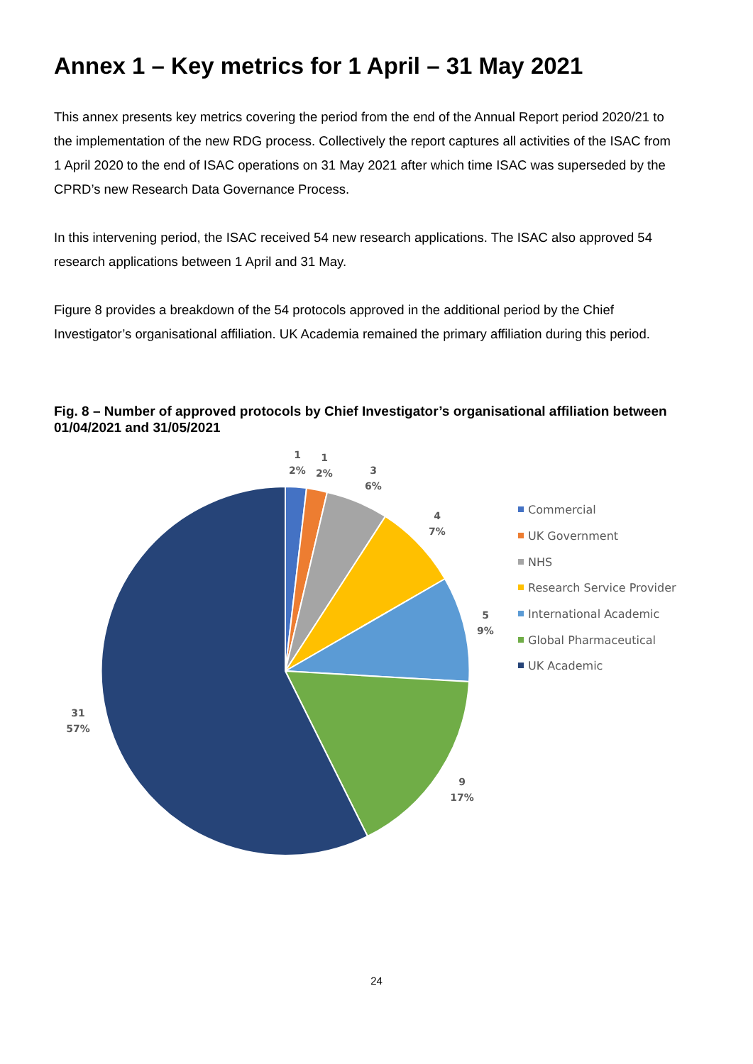Annex 1 – Key metrics for 1 April – 31 May 2021
This annex presents key metrics covering the period from the end of the Annual Report period 2020/21 to the implementation of the new RDG process. Collectively the report captures all activities of the ISAC from 1 April 2020 to the end of ISAC operations on 31 May 2021 after which time ISAC was superseded by the CPRD’s new Research Data Governance Process.
In this intervening period, the ISAC received 54 new research applications. The ISAC also approved 54 research applications between 1 April and 31 May.
Figure 8 provides a breakdown of the 54 protocols approved in the additional period by the Chief Investigator’s organisational affiliation. UK Academia remained the primary affiliation during this period.
Fig. 8 – Number of approved protocols by Chief Investigator’s organisational affiliation between 01/04/2021 and 31/05/2021
1
2%
1
2%
3
6%
4
7%
5
9%
9
17%
31
57%
Commercial
UK Government
NHS
Research Service Provider
International Academic
Global Pharmaceutical
UK Academic
24